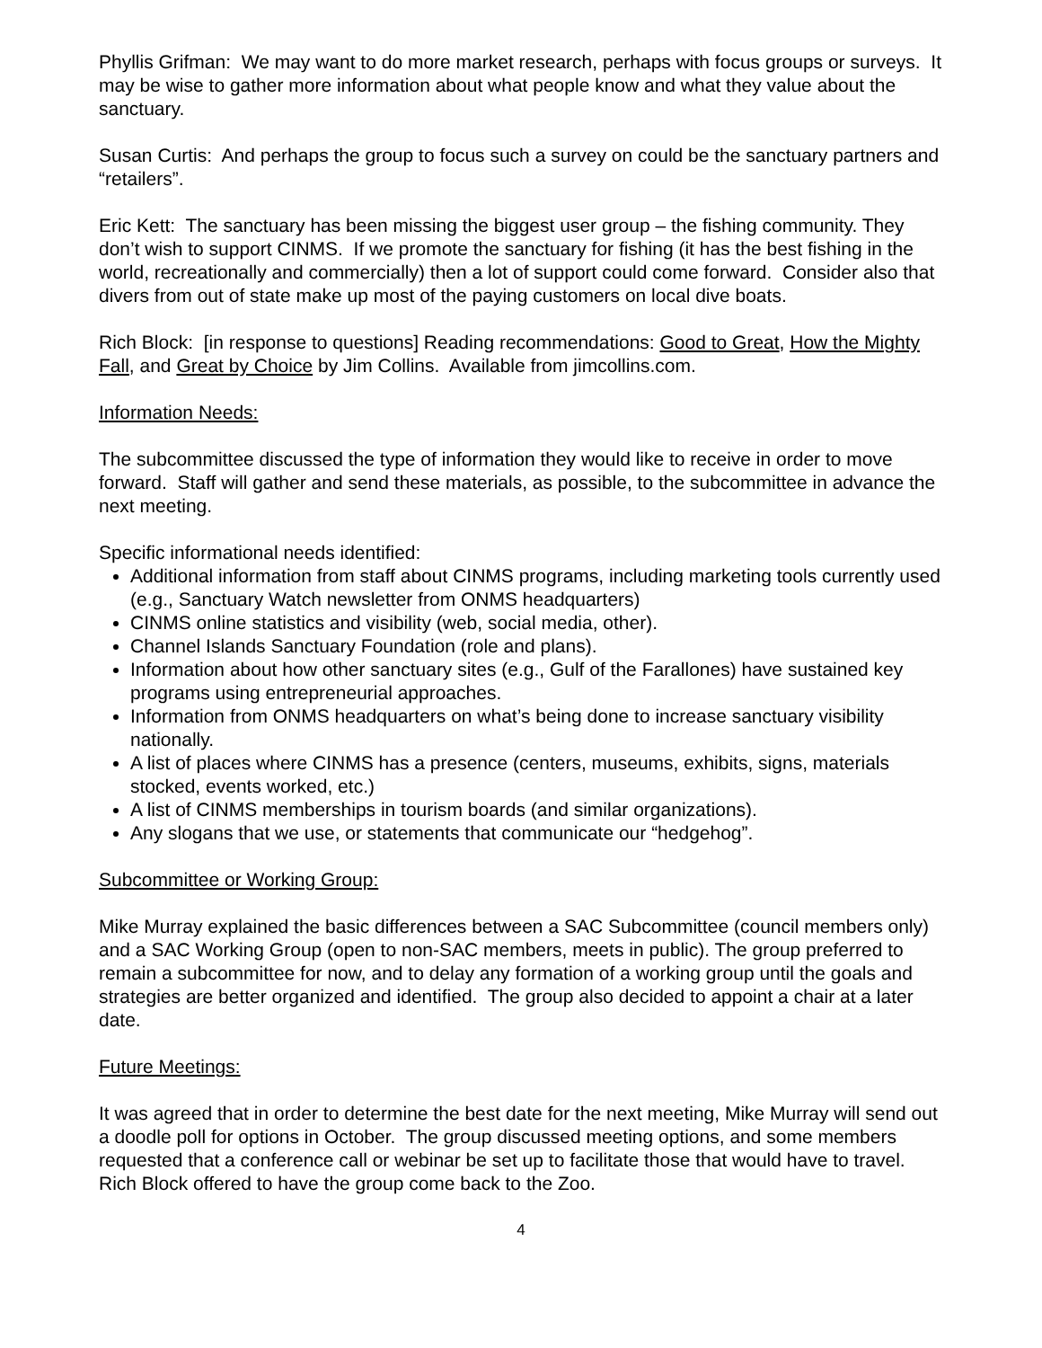Phyllis Grifman: We may want to do more market research, perhaps with focus groups or surveys. It may be wise to gather more information about what people know and what they value about the sanctuary.
Susan Curtis: And perhaps the group to focus such a survey on could be the sanctuary partners and “retailers”.
Eric Kett: The sanctuary has been missing the biggest user group – the fishing community. They don’t wish to support CINMS. If we promote the sanctuary for fishing (it has the best fishing in the world, recreationally and commercially) then a lot of support could come forward. Consider also that divers from out of state make up most of the paying customers on local dive boats.
Rich Block: [in response to questions] Reading recommendations: Good to Great, How the Mighty Fall, and Great by Choice by Jim Collins. Available from jimcollins.com.
Information Needs:
The subcommittee discussed the type of information they would like to receive in order to move forward. Staff will gather and send these materials, as possible, to the subcommittee in advance the next meeting.
Specific informational needs identified:
Additional information from staff about CINMS programs, including marketing tools currently used (e.g., Sanctuary Watch newsletter from ONMS headquarters)
CINMS online statistics and visibility (web, social media, other).
Channel Islands Sanctuary Foundation (role and plans).
Information about how other sanctuary sites (e.g., Gulf of the Farallones) have sustained key programs using entrepreneurial approaches.
Information from ONMS headquarters on what’s being done to increase sanctuary visibility nationally.
A list of places where CINMS has a presence (centers, museums, exhibits, signs, materials stocked, events worked, etc.)
A list of CINMS memberships in tourism boards (and similar organizations).
Any slogans that we use, or statements that communicate our “hedgehog”.
Subcommittee or Working Group:
Mike Murray explained the basic differences between a SAC Subcommittee (council members only) and a SAC Working Group (open to non-SAC members, meets in public). The group preferred to remain a subcommittee for now, and to delay any formation of a working group until the goals and strategies are better organized and identified. The group also decided to appoint a chair at a later date.
Future Meetings:
It was agreed that in order to determine the best date for the next meeting, Mike Murray will send out a doodle poll for options in October. The group discussed meeting options, and some members requested that a conference call or webinar be set up to facilitate those that would have to travel. Rich Block offered to have the group come back to the Zoo.
4